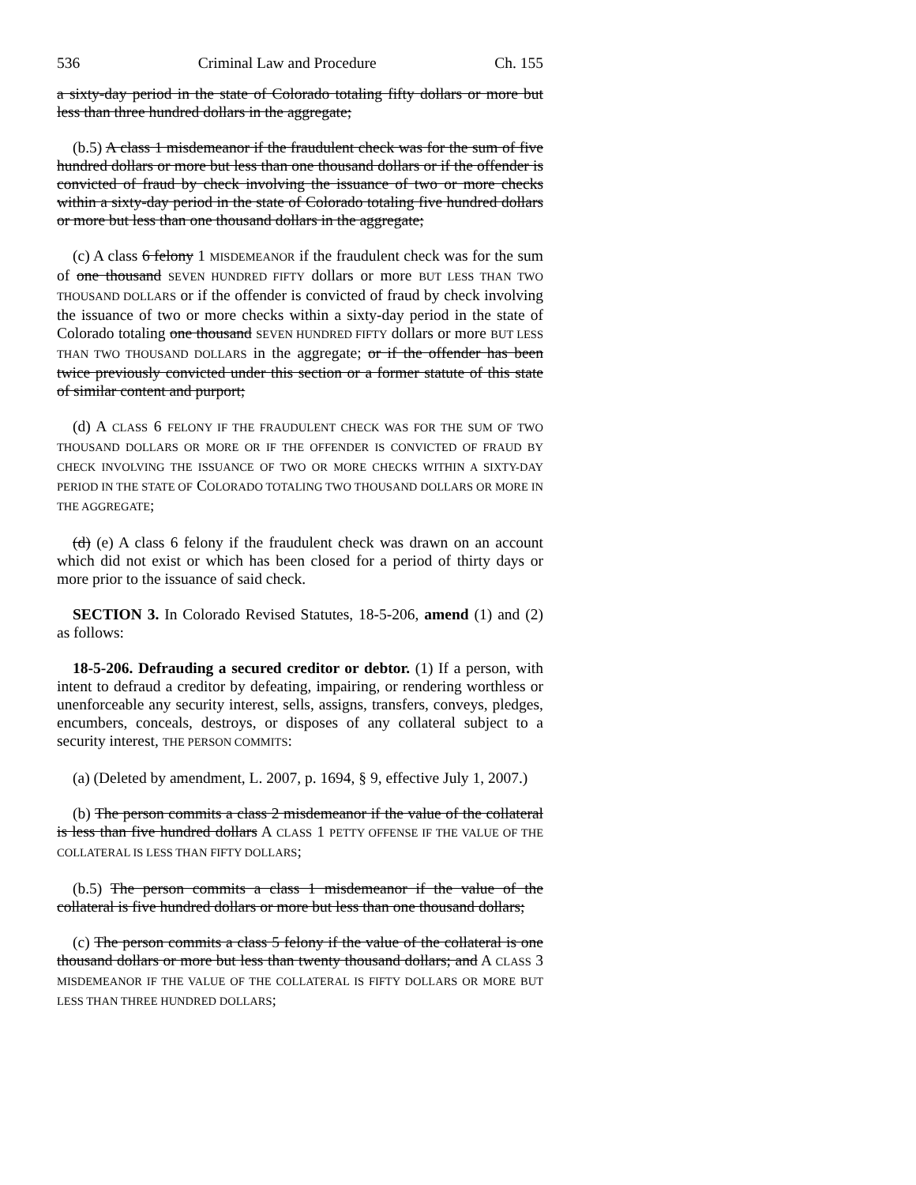536 Criminal Law and Procedure Ch. 155
a sixty-day period in the state of Colorado totaling fifty dollars or more but less than three hundred dollars in the aggregate;
(b.5) A class 1 misdemeanor if the fraudulent check was for the sum of five hundred dollars or more but less than one thousand dollars or if the offender is convicted of fraud by check involving the issuance of two or more checks within a sixty-day period in the state of Colorado totaling five hundred dollars or more but less than one thousand dollars in the aggregate;
(c) A class 6 felony 1 MISDEMEANOR if the fraudulent check was for the sum of one thousand SEVEN HUNDRED FIFTY dollars or more BUT LESS THAN TWO THOUSAND DOLLARS or if the offender is convicted of fraud by check involving the issuance of two or more checks within a sixty-day period in the state of Colorado totaling one thousand SEVEN HUNDRED FIFTY dollars or more BUT LESS THAN TWO THOUSAND DOLLARS in the aggregate; or if the offender has been twice previously convicted under this section or a former statute of this state of similar content and purport;
(d) A CLASS 6 FELONY IF THE FRAUDULENT CHECK WAS FOR THE SUM OF TWO THOUSAND DOLLARS OR MORE OR IF THE OFFENDER IS CONVICTED OF FRAUD BY CHECK INVOLVING THE ISSUANCE OF TWO OR MORE CHECKS WITHIN A SIXTY-DAY PERIOD IN THE STATE OF COLORADO TOTALING TWO THOUSAND DOLLARS OR MORE IN THE AGGREGATE;
(d) (e) A class 6 felony if the fraudulent check was drawn on an account which did not exist or which has been closed for a period of thirty days or more prior to the issuance of said check.
SECTION 3. In Colorado Revised Statutes, 18-5-206, amend (1) and (2) as follows:
18-5-206. Defrauding a secured creditor or debtor. (1) If a person, with intent to defraud a creditor by defeating, impairing, or rendering worthless or unenforceable any security interest, sells, assigns, transfers, conveys, pledges, encumbers, conceals, destroys, or disposes of any collateral subject to a security interest, THE PERSON COMMITS:
(a) (Deleted by amendment, L. 2007, p. 1694, § 9, effective July 1, 2007.)
(b) The person commits a class 2 misdemeanor if the value of the collateral is less than five hundred dollars A CLASS 1 PETTY OFFENSE IF THE VALUE OF THE COLLATERAL IS LESS THAN FIFTY DOLLARS;
(b.5) The person commits a class 1 misdemeanor if the value of the collateral is five hundred dollars or more but less than one thousand dollars;
(c) The person commits a class 5 felony if the value of the collateral is one thousand dollars or more but less than twenty thousand dollars; and A CLASS 3 MISDEMEANOR IF THE VALUE OF THE COLLATERAL IS FIFTY DOLLARS OR MORE BUT LESS THAN THREE HUNDRED DOLLARS;